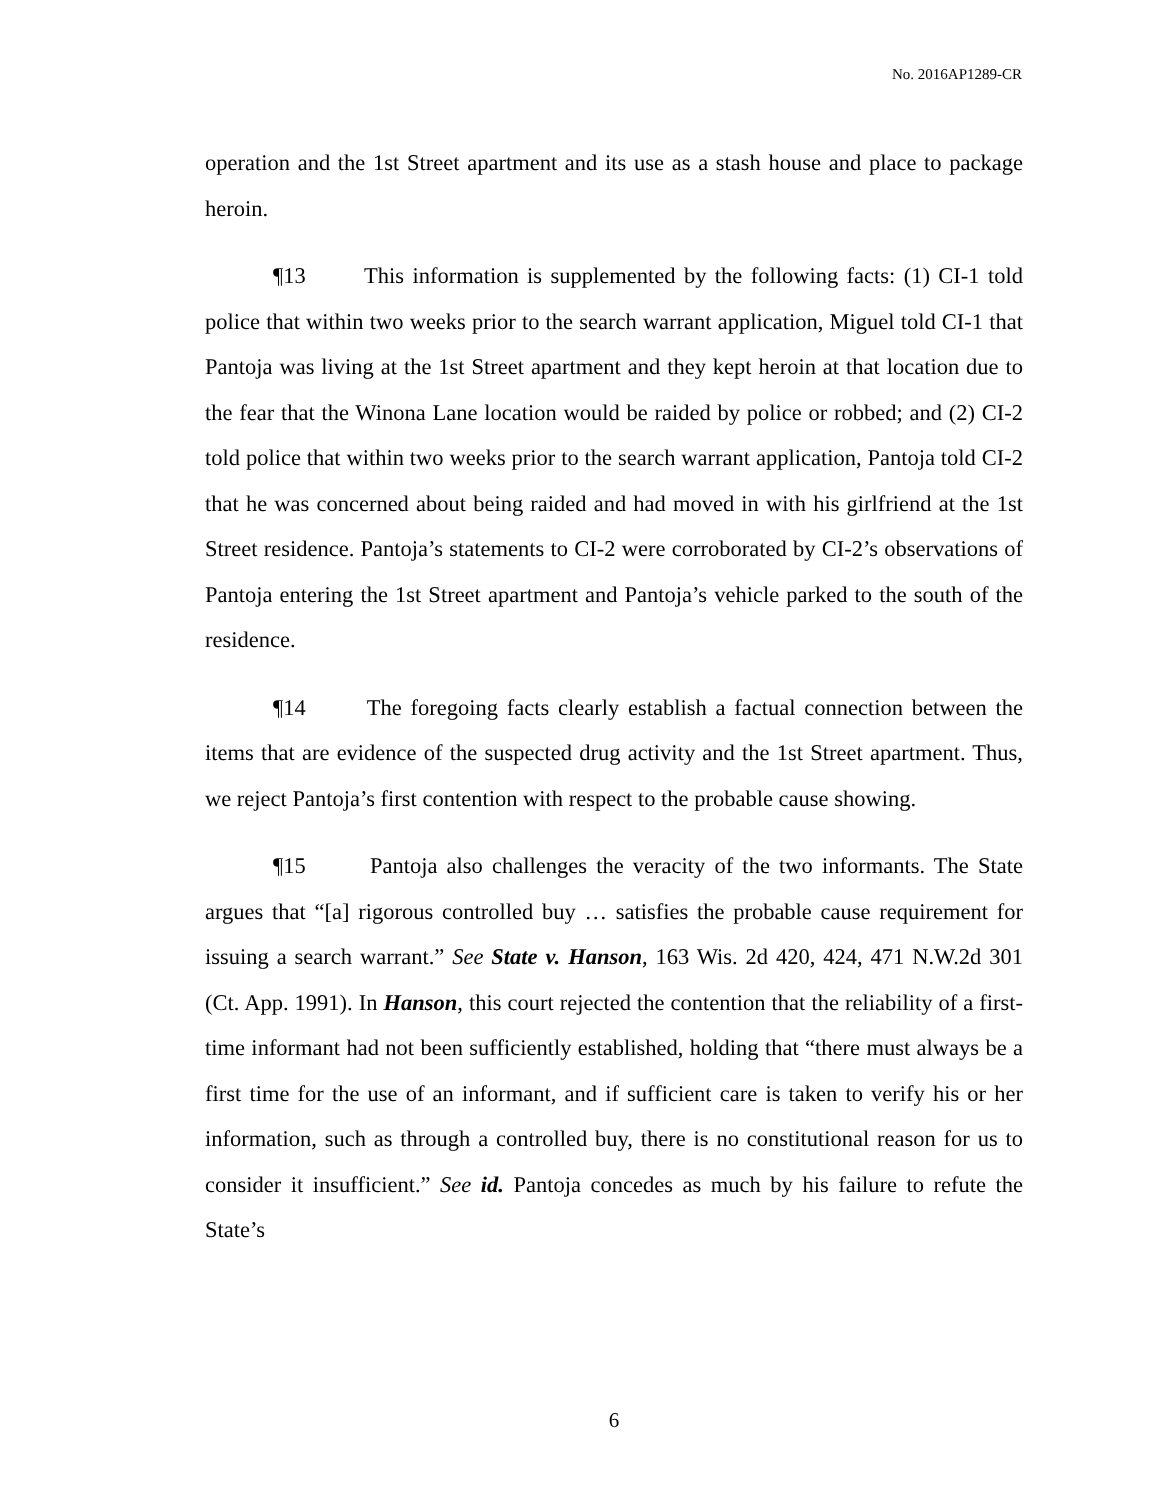No. 2016AP1289-CR
operation and the 1st Street apartment and its use as a stash house and place to package heroin.
¶13 This information is supplemented by the following facts: (1) CI-1 told police that within two weeks prior to the search warrant application, Miguel told CI-1 that Pantoja was living at the 1st Street apartment and they kept heroin at that location due to the fear that the Winona Lane location would be raided by police or robbed; and (2) CI-2 told police that within two weeks prior to the search warrant application, Pantoja told CI-2 that he was concerned about being raided and had moved in with his girlfriend at the 1st Street residence. Pantoja’s statements to CI-2 were corroborated by CI-2’s observations of Pantoja entering the 1st Street apartment and Pantoja’s vehicle parked to the south of the residence.
¶14 The foregoing facts clearly establish a factual connection between the items that are evidence of the suspected drug activity and the 1st Street apartment. Thus, we reject Pantoja’s first contention with respect to the probable cause showing.
¶15 Pantoja also challenges the veracity of the two informants. The State argues that “[a] rigorous controlled buy … satisfies the probable cause requirement for issuing a search warrant.” See State v. Hanson, 163 Wis. 2d 420, 424, 471 N.W.2d 301 (Ct. App. 1991). In Hanson, this court rejected the contention that the reliability of a first-time informant had not been sufficiently established, holding that “there must always be a first time for the use of an informant, and if sufficient care is taken to verify his or her information, such as through a controlled buy, there is no constitutional reason for us to consider it insufficient.” See id. Pantoja concedes as much by his failure to refute the State’s
6